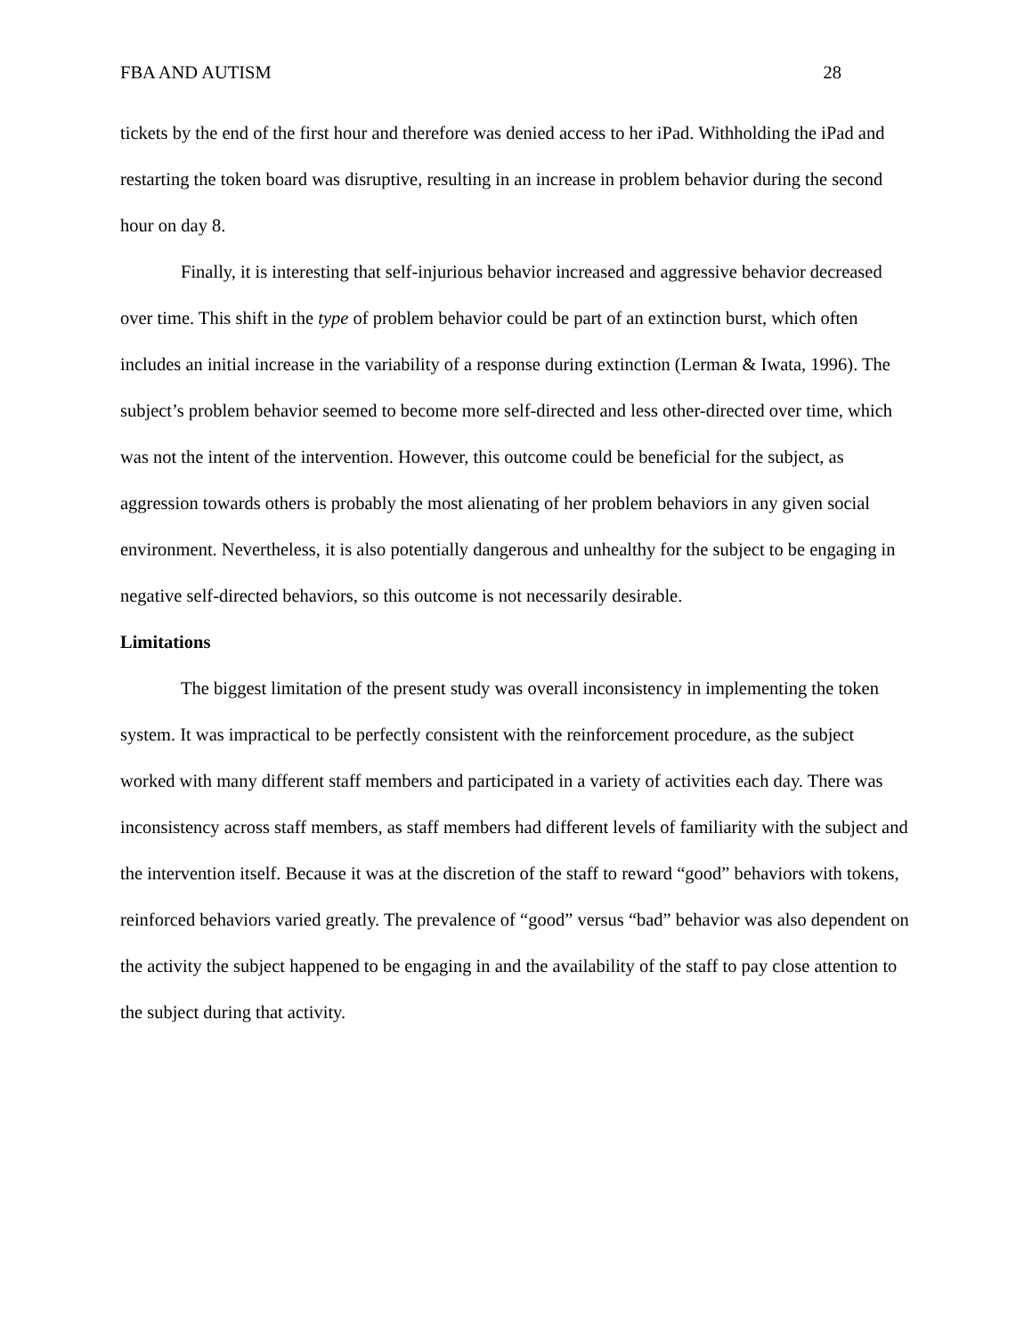FBA AND AUTISM 28
tickets by the end of the first hour and therefore was denied access to her iPad. Withholding the iPad and restarting the token board was disruptive, resulting in an increase in problem behavior during the second hour on day 8.
Finally, it is interesting that self-injurious behavior increased and aggressive behavior decreased over time. This shift in the type of problem behavior could be part of an extinction burst, which often includes an initial increase in the variability of a response during extinction (Lerman & Iwata, 1996). The subject’s problem behavior seemed to become more self-directed and less other-directed over time, which was not the intent of the intervention. However, this outcome could be beneficial for the subject, as aggression towards others is probably the most alienating of her problem behaviors in any given social environment. Nevertheless, it is also potentially dangerous and unhealthy for the subject to be engaging in negative self-directed behaviors, so this outcome is not necessarily desirable.
Limitations
The biggest limitation of the present study was overall inconsistency in implementing the token system. It was impractical to be perfectly consistent with the reinforcement procedure, as the subject worked with many different staff members and participated in a variety of activities each day. There was inconsistency across staff members, as staff members had different levels of familiarity with the subject and the intervention itself. Because it was at the discretion of the staff to reward “good” behaviors with tokens, reinforced behaviors varied greatly. The prevalence of “good” versus “bad” behavior was also dependent on the activity the subject happened to be engaging in and the availability of the staff to pay close attention to the subject during that activity.